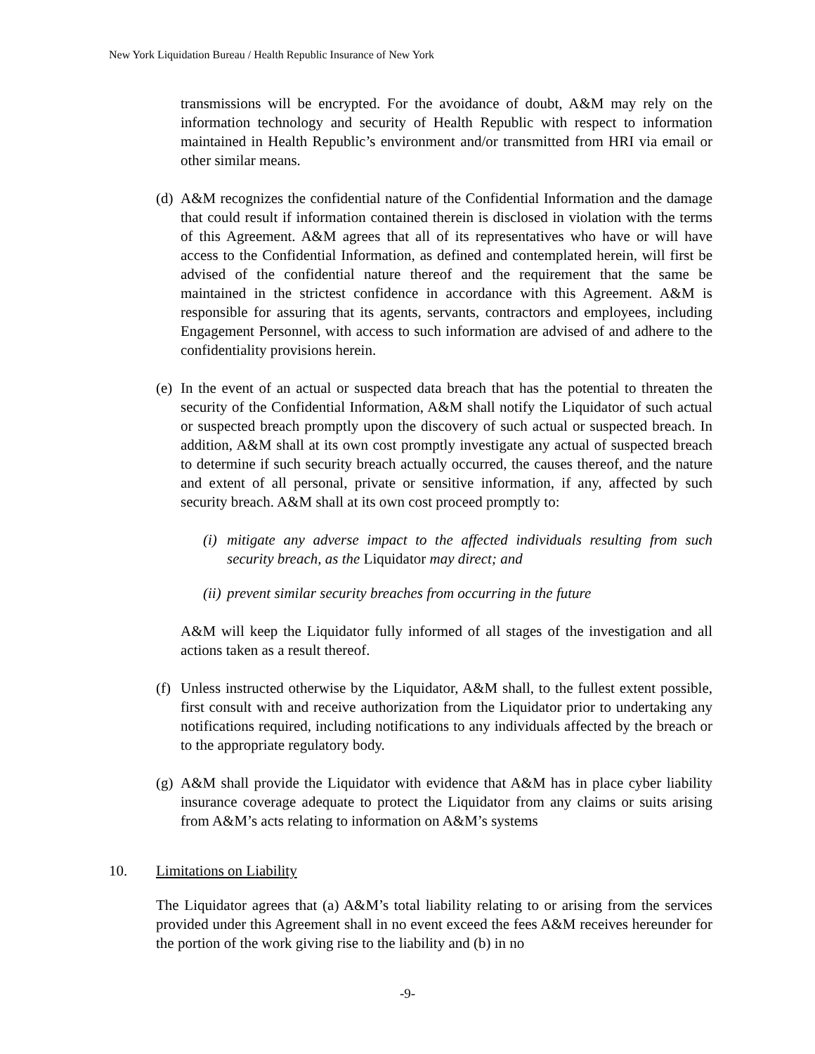New York Liquidation Bureau / Health Republic Insurance of New York
transmissions will be encrypted. For the avoidance of doubt, A&M may rely on the information technology and security of Health Republic with respect to information maintained in Health Republic’s environment and/or transmitted from HRI via email or other similar means.
(d) A&M recognizes the confidential nature of the Confidential Information and the damage that could result if information contained therein is disclosed in violation with the terms of this Agreement. A&M agrees that all of its representatives who have or will have access to the Confidential Information, as defined and contemplated herein, will first be advised of the confidential nature thereof and the requirement that the same be maintained in the strictest confidence in accordance with this Agreement. A&M is responsible for assuring that its agents, servants, contractors and employees, including Engagement Personnel, with access to such information are advised of and adhere to the confidentiality provisions herein.
(e) In the event of an actual or suspected data breach that has the potential to threaten the security of the Confidential Information, A&M shall notify the Liquidator of such actual or suspected breach promptly upon the discovery of such actual or suspected breach. In addition, A&M shall at its own cost promptly investigate any actual of suspected breach to determine if such security breach actually occurred, the causes thereof, and the nature and extent of all personal, private or sensitive information, if any, affected by such security breach. A&M shall at its own cost proceed promptly to:
(i) mitigate any adverse impact to the affected individuals resulting from such security breach, as the Liquidator may direct; and
(ii) prevent similar security breaches from occurring in the future
A&M will keep the Liquidator fully informed of all stages of the investigation and all actions taken as a result thereof.
(f) Unless instructed otherwise by the Liquidator, A&M shall, to the fullest extent possible, first consult with and receive authorization from the Liquidator prior to undertaking any notifications required, including notifications to any individuals affected by the breach or to the appropriate regulatory body.
(g) A&M shall provide the Liquidator with evidence that A&M has in place cyber liability insurance coverage adequate to protect the Liquidator from any claims or suits arising from A&M’s acts relating to information on A&M’s systems
10. Limitations on Liability
The Liquidator agrees that (a) A&M’s total liability relating to or arising from the services provided under this Agreement shall in no event exceed the fees A&M receives hereunder for the portion of the work giving rise to the liability and (b) in no
-9-